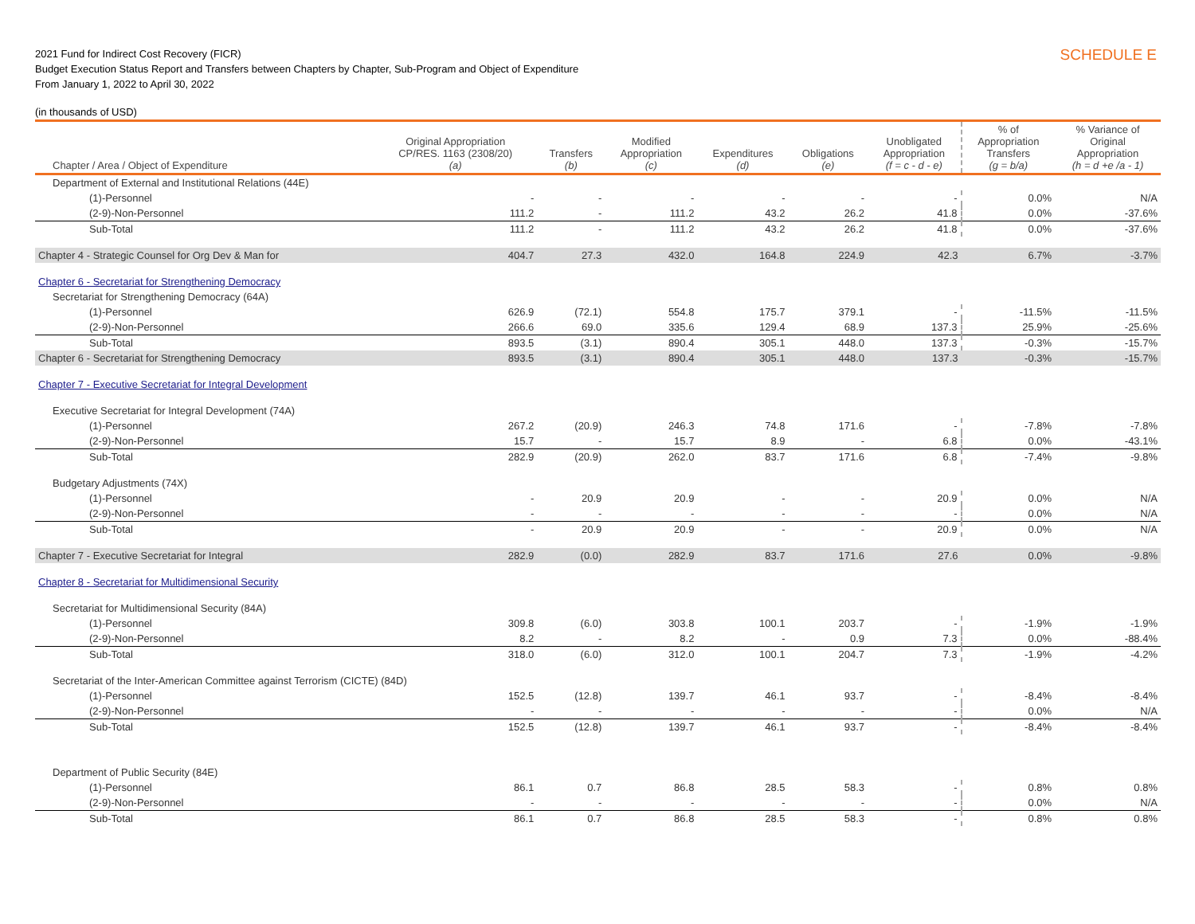2021 Fund for Indirect Cost Recovery (FICR)
Budget Execution Status Report and Transfers between Chapters by Chapter, Sub-Program and Object of Expenditure
From January 1, 2022 to April 30, 2022
SCHEDULE E
(in thousands of USD)
| Chapter / Area / Object of Expenditure | Original Appropriation CP/RES. 1163 (2308/20) (a) | Transfers (b) | Modified Appropriation (c) | Expenditures (d) | Obligations (e) | Unobligated Appropriation (f = c - d - e) | % of Appropriation Transfers (g = b/a) | % Variance of Original Appropriation (h = d +e /a - 1) |
| --- | --- | --- | --- | --- | --- | --- | --- | --- |
| Department of External and Institutional Relations (44E) | | | | | | | | |
| (1)-Personnel | - | - | - | - | - | - | 0.0% | N/A |
| (2-9)-Non-Personnel | 111.2 | - | 111.2 | 43.2 | 26.2 | 41.8 | 0.0% | -37.6% |
| Sub-Total | 111.2 | - | 111.2 | 43.2 | 26.2 | 41.8 | 0.0% | -37.6% |
| Chapter 4 - Strategic Counsel for Org Dev & Man for | 404.7 | 27.3 | 432.0 | 164.8 | 224.9 | 42.3 | 6.7% | -3.7% |
| Chapter 6 - Secretariat for Strengthening Democracy | | | | | | | | |
| Secretariat for Strengthening Democracy (64A) | | | | | | | | |
| (1)-Personnel | 626.9 | (72.1) | 554.8 | 175.7 | 379.1 | - | -11.5% | -11.5% |
| (2-9)-Non-Personnel | 266.6 | 69.0 | 335.6 | 129.4 | 68.9 | 137.3 | 25.9% | -25.6% |
| Sub-Total | 893.5 | (3.1) | 890.4 | 305.1 | 448.0 | 137.3 | -0.3% | -15.7% |
| Chapter 6 - Secretariat for Strengthening Democracy | 893.5 | (3.1) | 890.4 | 305.1 | 448.0 | 137.3 | -0.3% | -15.7% |
| Chapter 7 - Executive Secretariat for Integral Development | | | | | | | | |
| Executive Secretariat for Integral Development (74A) | | | | | | | | |
| (1)-Personnel | 267.2 | (20.9) | 246.3 | 74.8 | 171.6 | - | -7.8% | -7.8% |
| (2-9)-Non-Personnel | 15.7 | - | 15.7 | 8.9 | - | 6.8 | 0.0% | -43.1% |
| Sub-Total | 282.9 | (20.9) | 262.0 | 83.7 | 171.6 | 6.8 | -7.4% | -9.8% |
| Budgetary Adjustments (74X) | | | | | | | | |
| (1)-Personnel | - | 20.9 | 20.9 | - | - | 20.9 | 0.0% | N/A |
| (2-9)-Non-Personnel | - | - | - | - | - | - | 0.0% | N/A |
| Sub-Total | - | 20.9 | 20.9 | - | - | 20.9 | 0.0% | N/A |
| Chapter 7 - Executive Secretariat for Integral | 282.9 | (0.0) | 282.9 | 83.7 | 171.6 | 27.6 | 0.0% | -9.8% |
| Chapter 8 - Secretariat for Multidimensional Security | | | | | | | | |
| Secretariat for Multidimensional Security (84A) | | | | | | | | |
| (1)-Personnel | 309.8 | (6.0) | 303.8 | 100.1 | 203.7 | - | -1.9% | -1.9% |
| (2-9)-Non-Personnel | 8.2 | - | 8.2 | - | 0.9 | 7.3 | 0.0% | -88.4% |
| Sub-Total | 318.0 | (6.0) | 312.0 | 100.1 | 204.7 | 7.3 | -1.9% | -4.2% |
| Secretariat of the Inter-American Committee against Terrorism (CICTE) (84D) | | | | | | | | |
| (1)-Personnel | 152.5 | (12.8) | 139.7 | 46.1 | 93.7 | - | -8.4% | -8.4% |
| (2-9)-Non-Personnel | - | - | - | - | - | - | 0.0% | N/A |
| Sub-Total | 152.5 | (12.8) | 139.7 | 46.1 | 93.7 | - | -8.4% | -8.4% |
| Department of Public Security (84E) | | | | | | | | |
| (1)-Personnel | 86.1 | 0.7 | 86.8 | 28.5 | 58.3 | - | 0.8% | 0.8% |
| (2-9)-Non-Personnel | - | - | - | - | - | - | 0.0% | N/A |
| Sub-Total | 86.1 | 0.7 | 86.8 | 28.5 | 58.3 | - | 0.8% | 0.8% |